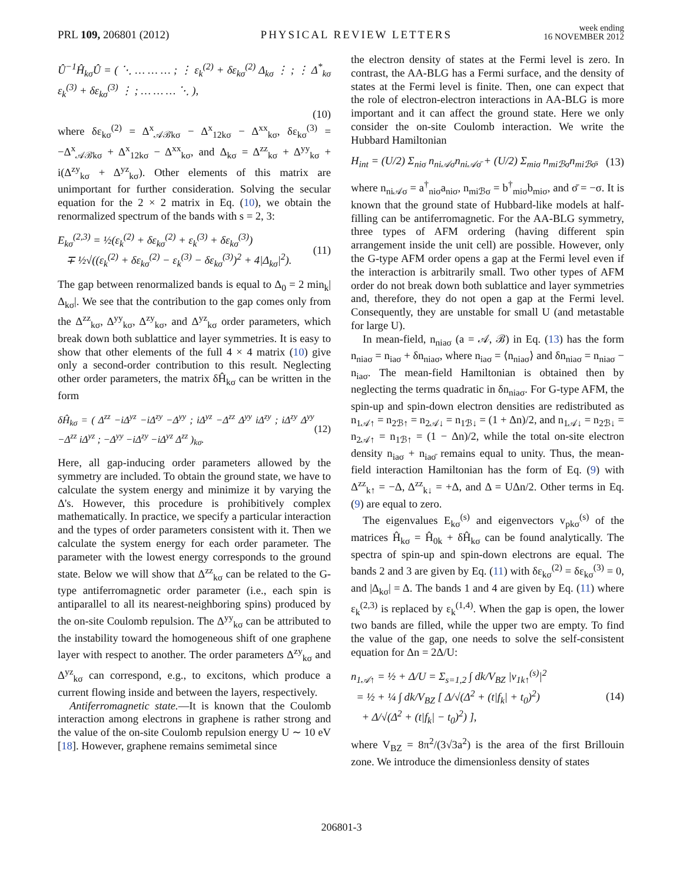PRL 109, 206801 (2012) PHYSICAL REVIEW LETTERS week ending
16 NOVEMBER 2012
Û<sup>−1</sup>Ĥ<sub>kσ</sub>Û = ( ⋱ … … … ; ⋮ ε<sub>k</sub><sup>(2)</sup> + δε<sub>kσ</sub><sup>(2)</sup> Δ<sub>kσ</sub> ⋮ ; ⋮ Δ<sup>*</sup><sub>kσ</sub> ε<sub>k</sub><sup>(3)</sup> + δε<sub>kσ</sub><sup>(3)</sup> ⋮ ; … … … ⋱ ),
(10)
where δε<sub>kσ</sub><sup>(2)</sup> = Δ<sup>x</sup><sub>𝒜ℬkσ</sub> − Δ<sup>x</sup><sub>12kσ</sub> − Δ<sup>xx</sup><sub>kσ</sub>, δε<sub>kσ</sub><sup>(3)</sup> = −Δ<sup>x</sup><sub>𝒜ℬkσ</sub> + Δ<sup>x</sup><sub>12kσ</sub> − Δ<sup>xx</sup><sub>kσ</sub>, and Δ<sub>kσ</sub> = Δ<sup>zz</sup><sub>kσ</sub> + Δ<sup>yy</sup><sub>kσ</sub> + i(Δ<sup>zy</sup><sub>kσ</sub> + Δ<sup>yz</sup><sub>kσ</sub>). Other elements of this matrix are unimportant for further consideration. Solving the secular equation for the 2 × 2 matrix in Eq. (10), we obtain the renormalized spectrum of the bands with s = 2, 3:
E<sub>kσ</sub><sup>(2,3)</sup> = ½(ε<sub>k</sub><sup>(2)</sup> + δε<sub>kσ</sub><sup>(2)</sup> + ε<sub>k</sub><sup>(3)</sup> + δε<sub>kσ</sub><sup>(3)</sup>)
∓ ½√((ε<sub>k</sub><sup>(2)</sup> + δε<sub>kσ</sub><sup>(2)</sup> − ε<sub>k</sub><sup>(3)</sup> − δε<sub>kσ</sub><sup>(3)</sup>)<sup>2</sup> + 4|Δ<sub>kσ</sub>|<sup>2</sup>). (11)
The gap between renormalized bands is equal to Δ<sub>0</sub> = 2 min<sub>k</sub>|Δ<sub>kσ</sub>|. We see that the contribution to the gap comes only from the Δ<sup>zz</sup><sub>kσ</sub>, Δ<sup>yy</sup><sub>kσ</sub>, Δ<sup>zy</sup><sub>kσ</sub>, and Δ<sup>yz</sup><sub>kσ</sub> order parameters, which break down both sublattice and layer symmetries. It is easy to show that other elements of the full 4 × 4 matrix (10) give only a second-order contribution to this result. Neglecting other order parameters, the matrix δĤ<sub>kσ</sub> can be written in the form
δĤ<sub>kσ</sub> = ( Δ<sup>zz</sup> −iΔ<sup>yz</sup> −iΔ<sup>zy</sup> −Δ<sup>yy</sup> ; iΔ<sup>yz</sup> −Δ<sup>zz</sup> Δ<sup>yy</sup> iΔ<sup>zy</sup> ; iΔ<sup>zy</sup> Δ<sup>yy</sup> −Δ<sup>zz</sup> iΔ<sup>yz</sup> ; −Δ<sup>yy</sup> −iΔ<sup>zy</sup> −iΔ<sup>yz</sup> Δ<sup>zz</sup> )<sub>kσ</sub>. (12)
Here, all gap-inducing order parameters allowed by the symmetry are included. To obtain the ground state, we have to calculate the system energy and minimize it by varying the Δ's. However, this procedure is prohibitively complex mathematically. In practice, we specify a particular interaction and the types of order parameters consistent with it. Then we calculate the system energy for each order parameter. The parameter with the lowest energy corresponds to the ground state. Below we will show that Δ<sup>zz</sup><sub>kσ</sub> can be related to the G-type antiferromagnetic order parameter (i.e., each spin is antiparallel to all its nearest-neighboring spins) produced by the on-site Coulomb repulsion. The Δ<sup>yy</sup><sub>kσ</sub> can be attributed to the instability toward the homogeneous shift of one graphene layer with respect to another. The order parameters Δ<sup>zy</sup><sub>kσ</sub> and Δ<sup>yz</sup><sub>kσ</sub> can correspond, e.g., to excitons, which produce a current flowing inside and between the layers, respectively.
Antiferromagnetic state.—It is known that the Coulomb interaction among electrons in graphene is rather strong and the value of the on-site Coulomb repulsion energy U ∼ 10 eV [18]. However, graphene remains semimetal since
the electron density of states at the Fermi level is zero. In contrast, the AA-BLG has a Fermi surface, and the density of states at the Fermi level is finite. Then, one can expect that the role of electron-electron interactions in AA-BLG is more important and it can affect the ground state. Here we only consider the on-site Coulomb interaction. We write the Hubbard Hamiltonian
H<sub>int</sub> = (U/2) Σ<sub>niσ</sub> n<sub>ni𝒜σ</sub>n<sub>ni𝒜σ̄</sub> + (U/2) Σ<sub>miσ</sub> n<sub>miℬσ</sub>n<sub>miℬσ̄</sub>, (13)
where n<sub>ni𝒜σ</sub> = a<sup>†</sup><sub>niσ</sub>a<sub>niσ</sub>, n<sub>miℬσ</sub> = b<sup>†</sup><sub>miσ</sub>b<sub>miσ</sub>, and σ̄ = −σ. It is known that the ground state of Hubbard-like models at half-filling can be antiferromagnetic. For the AA-BLG symmetry, three types of AFM ordering (having different spin arrangement inside the unit cell) are possible. However, only the G-type AFM order opens a gap at the Fermi level even if the interaction is arbitrarily small. Two other types of AFM order do not break down both sublattice and layer symmetries and, therefore, they do not open a gap at the Fermi level. Consequently, they are unstable for small U (and metastable for large U).
In mean-field, n<sub>niaσ</sub> (a = 𝒜, ℬ) in Eq. (13) has the form n<sub>niaσ</sub> = n<sub>iaσ</sub> + δn<sub>niaσ</sub>, where n<sub>iaσ</sub> = ⟨n<sub>niaσ</sub>⟩ and δn<sub>niaσ</sub> = n<sub>niaσ</sub> − n<sub>iaσ</sub>. The mean-field Hamiltonian is obtained then by neglecting the terms quadratic in δn<sub>niaσ</sub>. For G-type AFM, the spin-up and spin-down electron densities are redistributed as n<sub>1𝒜↑</sub> = n<sub>2ℬ↑</sub> = n<sub>2𝒜↓</sub> = n<sub>1ℬ↓</sub> = (1 + Δn)/2, and n<sub>1𝒜↓</sub> = n<sub>2ℬ↓</sub> = n<sub>2𝒜↑</sub> = n<sub>1ℬ↑</sub> = (1 − Δn)/2, while the total on-site electron density n<sub>iaσ</sub> + n<sub>iaσ̄</sub> remains equal to unity. Thus, the mean-field interaction Hamiltonian has the form of Eq. (9) with Δ<sup>zz</sup><sub>k↑</sub> = −Δ, Δ<sup>zz</sup><sub>k↓</sub> = +Δ, and Δ = UΔn/2. Other terms in Eq. (9) are equal to zero.
The eigenvalues E<sub>kσ</sub><sup>(s)</sup> and eigenvectors v<sub>pkσ</sub><sup>(s)</sup> of the matrices Ĥ<sub>kσ</sub> = Ĥ<sub>0k</sub> + δĤ<sub>kσ</sub> can be found analytically. The spectra of spin-up and spin-down electrons are equal. The bands 2 and 3 are given by Eq. (11) with δε<sub>kσ</sub><sup>(2)</sup> = δε<sub>kσ</sub><sup>(3)</sup> = 0, and |Δ<sub>kσ</sub>| = Δ. The bands 1 and 4 are given by Eq. (11) where ε<sub>k</sub><sup>(2,3)</sup> is replaced by ε<sub>k</sub><sup>(1,4)</sup>. When the gap is open, the lower two bands are filled, while the upper two are empty. To find the value of the gap, one needs to solve the self-consistent equation for Δn = 2Δ/U:
n<sub>1𝒜↑</sub> = ½ + Δ/U = Σ<sub>s=1,2</sub> ∫ dk/V<sub>BZ</sub> |v<sub>1k↑</sub><sup>(s)</sup>|<sup>2</sup>
= ½ + ¼ ∫ dk/V<sub>BZ</sub> [ Δ/√(Δ<sup>2</sup> + (t|f<sub>k</sub>| + t<sub>0</sub>)<sup>2</sup>)
+ Δ/√(Δ<sup>2</sup> + (t|f<sub>k</sub>| − t<sub>0</sub>)<sup>2</sup>) ], (14)
where V<sub>BZ</sub> = 8π<sup>2</sup>/(3√3a<sup>2</sup>) is the area of the first Brillouin zone. We introduce the dimensionless density of states
206801-3